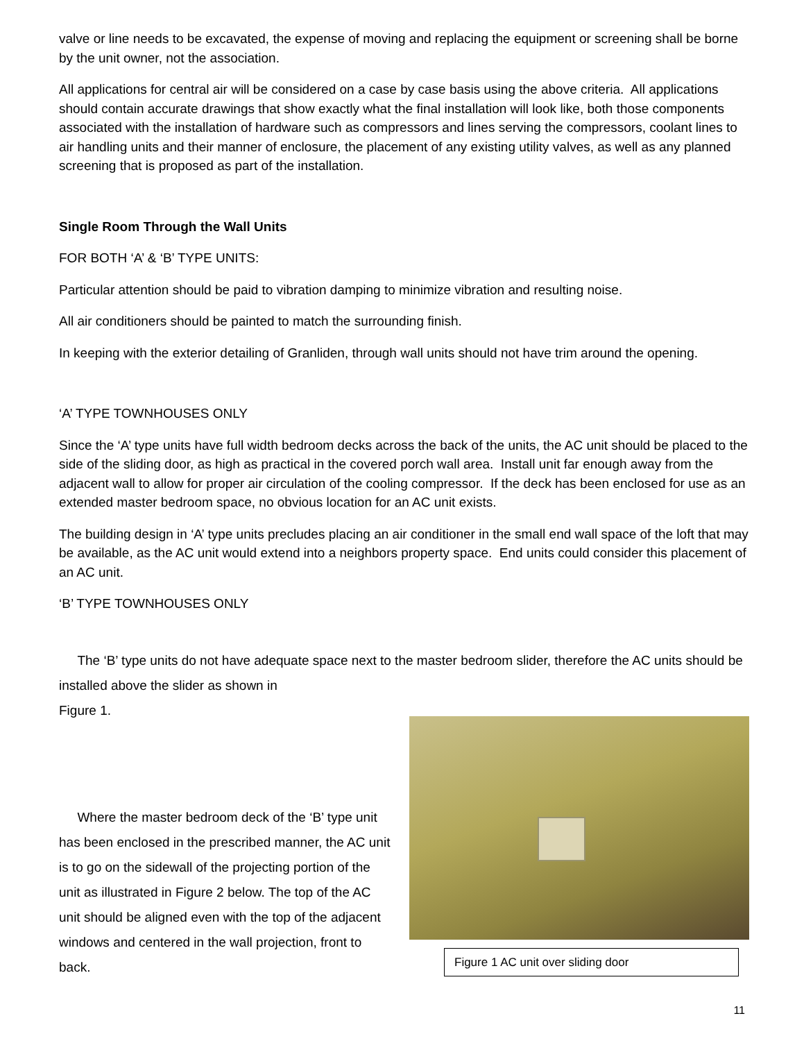valve or line needs to be excavated, the expense of moving and replacing the equipment or screening shall be borne by the unit owner, not the association.
All applications for central air will be considered on a case by case basis using the above criteria. All applications should contain accurate drawings that show exactly what the final installation will look like, both those components associated with the installation of hardware such as compressors and lines serving the compressors, coolant lines to air handling units and their manner of enclosure, the placement of any existing utility valves, as well as any planned screening that is proposed as part of the installation.
Single Room Through the Wall Units
FOR BOTH ‘A’ & ‘B’ TYPE UNITS:
Particular attention should be paid to vibration damping to minimize vibration and resulting noise.
All air conditioners should be painted to match the surrounding finish.
In keeping with the exterior detailing of Granliden, through wall units should not have trim around the opening.
‘A’ TYPE TOWNHOUSES ONLY
Since the ‘A’ type units have full width bedroom decks across the back of the units, the AC unit should be placed to the side of the sliding door, as high as practical in the covered porch wall area. Install unit far enough away from the adjacent wall to allow for proper air circulation of the cooling compressor. If the deck has been enclosed for use as an extended master bedroom space, no obvious location for an AC unit exists.
The building design in ‘A’ type units precludes placing an air conditioner in the small end wall space of the loft that may be available, as the AC unit would extend into a neighbors property space. End units could consider this placement of an AC unit.
‘B’ TYPE TOWNHOUSES ONLY
The ‘B’ type units do not have adequate space next to the master bedroom slider, therefore the AC units should be installed above the slider as shown in
Figure 1.
Where the master bedroom deck of the ‘B’ type unit has been enclosed in the prescribed manner, the AC unit is to go on the sidewall of the projecting portion of the unit as illustrated in Figure 2 below. The top of the AC unit should be aligned even with the top of the adjacent windows and centered in the wall projection, front to back.
Figure 1 AC unit over sliding door
11